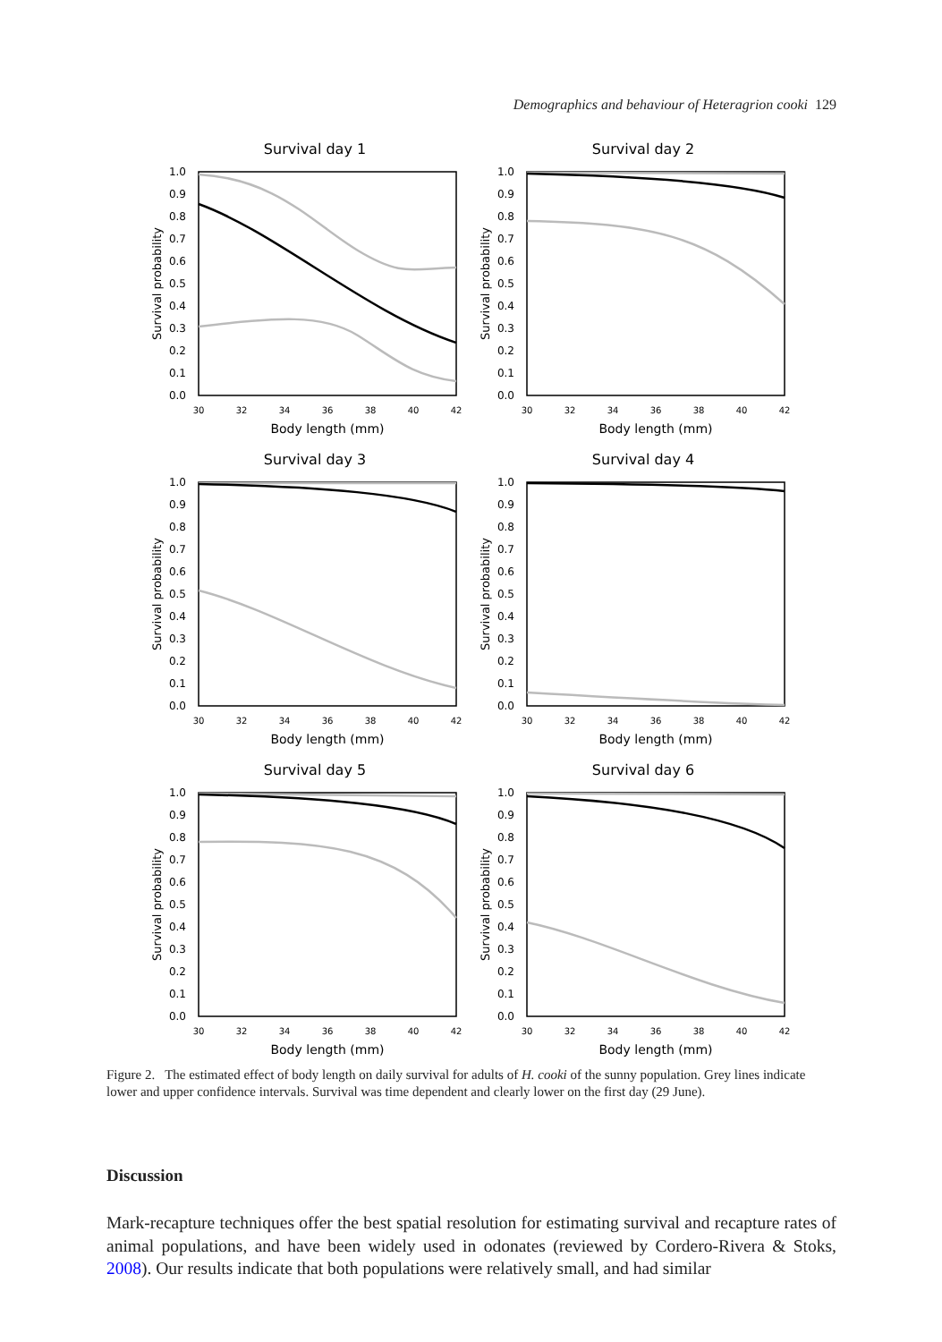Demographics and behaviour of Heteragrion cooki 129
1.0
0.9
0.8
0.7
0.6
0.5
0.4
0.3
0.2
0.1
0.0
30
32
34
36
38
40
42
Body length (mm)
Survival probability
Survival day 1
Survival day 2
Survival day 3
Survival day 4
Survival day 5
Survival day 6
Figure 2. The estimated effect of body length on daily survival for adults of H. cooki of the sunny population. Grey lines indicate lower and upper confidence intervals. Survival was time dependent and clearly lower on the first day (29 June).
Discussion
Mark-recapture techniques offer the best spatial resolution for estimating survival and recapture rates of animal populations, and have been widely used in odonates (reviewed by Cordero-Rivera & Stoks, 2008). Our results indicate that both populations were relatively small, and had similar